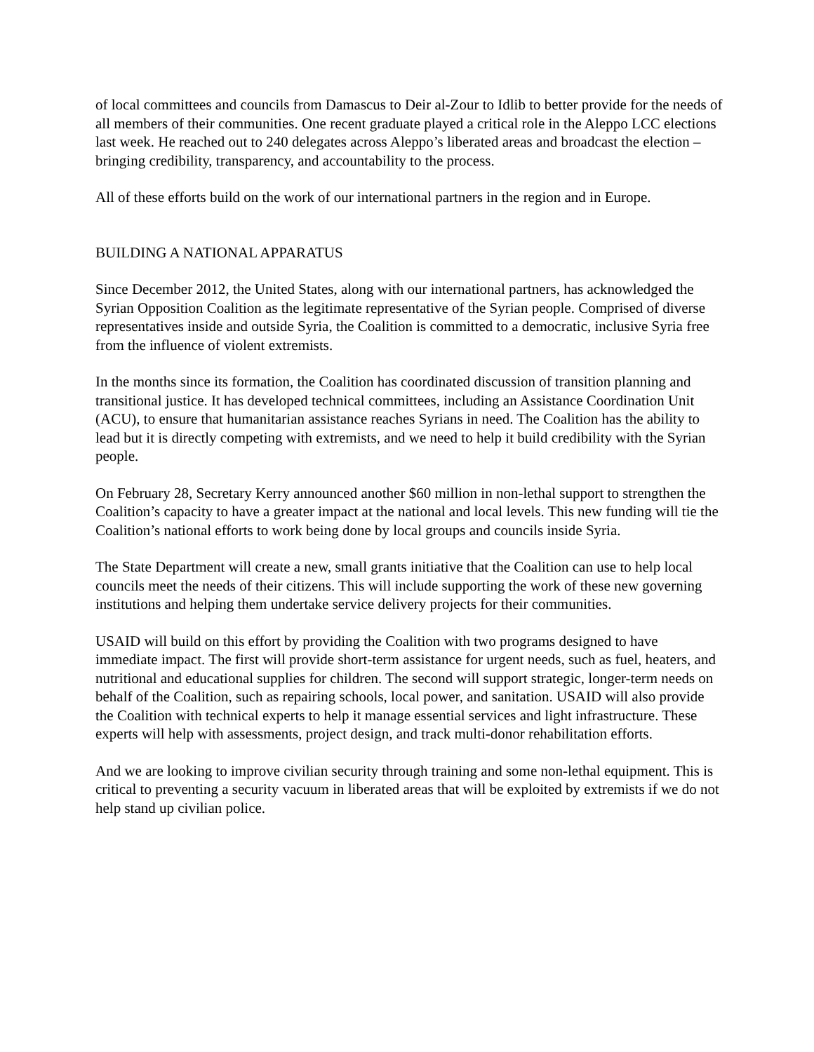of local committees and councils from Damascus to Deir al-Zour to Idlib to better provide for the needs of all members of their communities. One recent graduate played a critical role in the Aleppo LCC elections last week. He reached out to 240 delegates across Aleppo’s liberated areas and broadcast the election – bringing credibility, transparency, and accountability to the process.
All of these efforts build on the work of our international partners in the region and in Europe.
BUILDING A NATIONAL APPARATUS
Since December 2012, the United States, along with our international partners, has acknowledged the Syrian Opposition Coalition as the legitimate representative of the Syrian people. Comprised of diverse representatives inside and outside Syria, the Coalition is committed to a democratic, inclusive Syria free from the influence of violent extremists.
In the months since its formation, the Coalition has coordinated discussion of transition planning and transitional justice. It has developed technical committees, including an Assistance Coordination Unit (ACU), to ensure that humanitarian assistance reaches Syrians in need. The Coalition has the ability to lead but it is directly competing with extremists, and we need to help it build credibility with the Syrian people.
On February 28, Secretary Kerry announced another $60 million in non-lethal support to strengthen the Coalition’s capacity to have a greater impact at the national and local levels. This new funding will tie the Coalition’s national efforts to work being done by local groups and councils inside Syria.
The State Department will create a new, small grants initiative that the Coalition can use to help local councils meet the needs of their citizens. This will include supporting the work of these new governing institutions and helping them undertake service delivery projects for their communities.
USAID will build on this effort by providing the Coalition with two programs designed to have immediate impact. The first will provide short-term assistance for urgent needs, such as fuel, heaters, and nutritional and educational supplies for children. The second will support strategic, longer-term needs on behalf of the Coalition, such as repairing schools, local power, and sanitation. USAID will also provide the Coalition with technical experts to help it manage essential services and light infrastructure. These experts will help with assessments, project design, and track multi-donor rehabilitation efforts.
And we are looking to improve civilian security through training and some non-lethal equipment. This is critical to preventing a security vacuum in liberated areas that will be exploited by extremists if we do not help stand up civilian police.